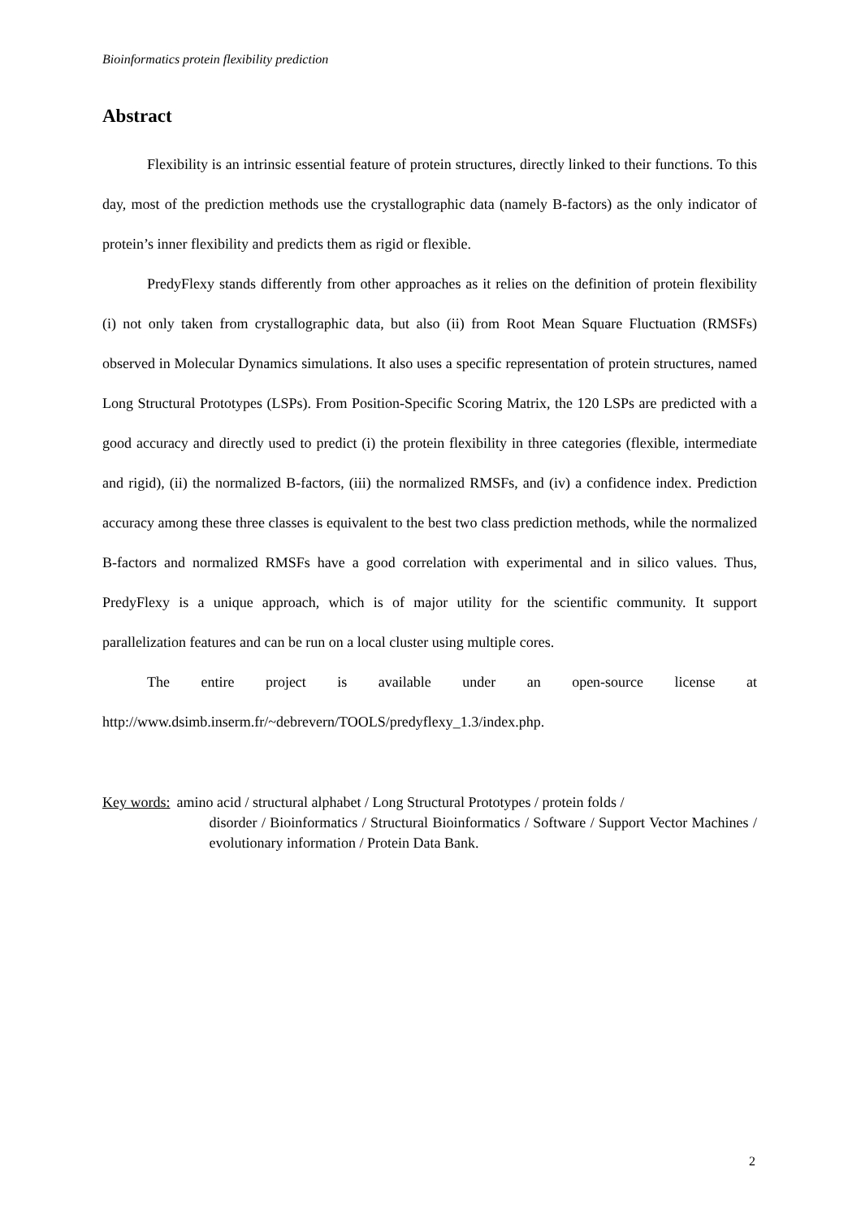Bioinformatics protein flexibility prediction
Abstract
Flexibility is an intrinsic essential feature of protein structures, directly linked to their functions. To this day, most of the prediction methods use the crystallographic data (namely B-factors) as the only indicator of protein’s inner flexibility and predicts them as rigid or flexible.
PredyFlexy stands differently from other approaches as it relies on the definition of protein flexibility (i) not only taken from crystallographic data, but also (ii) from Root Mean Square Fluctuation (RMSFs) observed in Molecular Dynamics simulations. It also uses a specific representation of protein structures, named Long Structural Prototypes (LSPs). From Position-Specific Scoring Matrix, the 120 LSPs are predicted with a good accuracy and directly used to predict (i) the protein flexibility in three categories (flexible, intermediate and rigid), (ii) the normalized B-factors, (iii) the normalized RMSFs, and (iv) a confidence index. Prediction accuracy among these three classes is equivalent to the best two class prediction methods, while the normalized B-factors and normalized RMSFs have a good correlation with experimental and in silico values. Thus, PredyFlexy is a unique approach, which is of major utility for the scientific community. It support parallelization features and can be run on a local cluster using multiple cores.
The entire project is available under an open-source license at
http://www.dsimb.inserm.fr/~debrevern/TOOLS/predyflexy_1.3/index.php.
Key words: amino acid / structural alphabet / Long Structural Prototypes / protein folds /
disorder / Bioinformatics / Structural Bioinformatics / Software / Support Vector Machines / evolutionary information / Protein Data Bank.
2